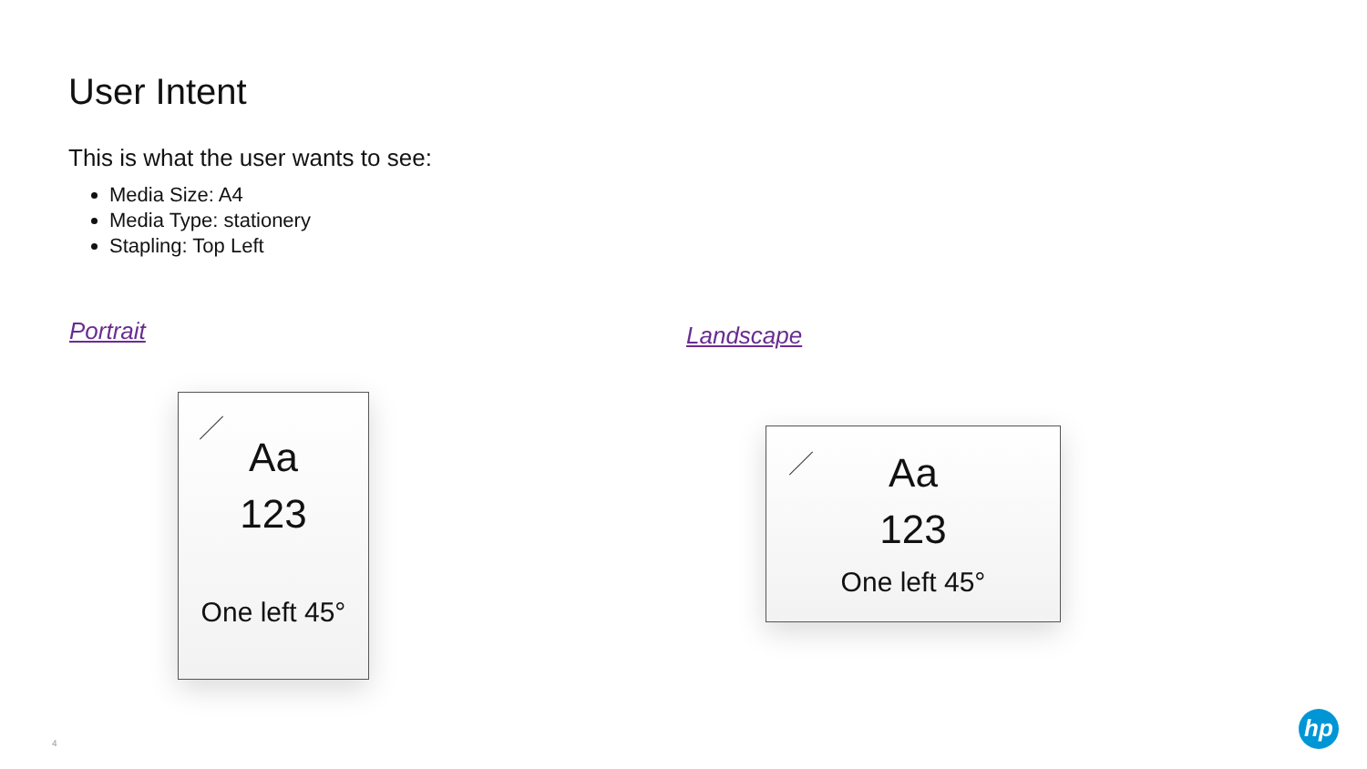User Intent
This is what the user wants to see:
Media Size: A4
Media Type: stationery
Stapling: Top Left
Portrait Landscape
Aa
123
One left 45°
Aa
123
One left 45°
4
hp